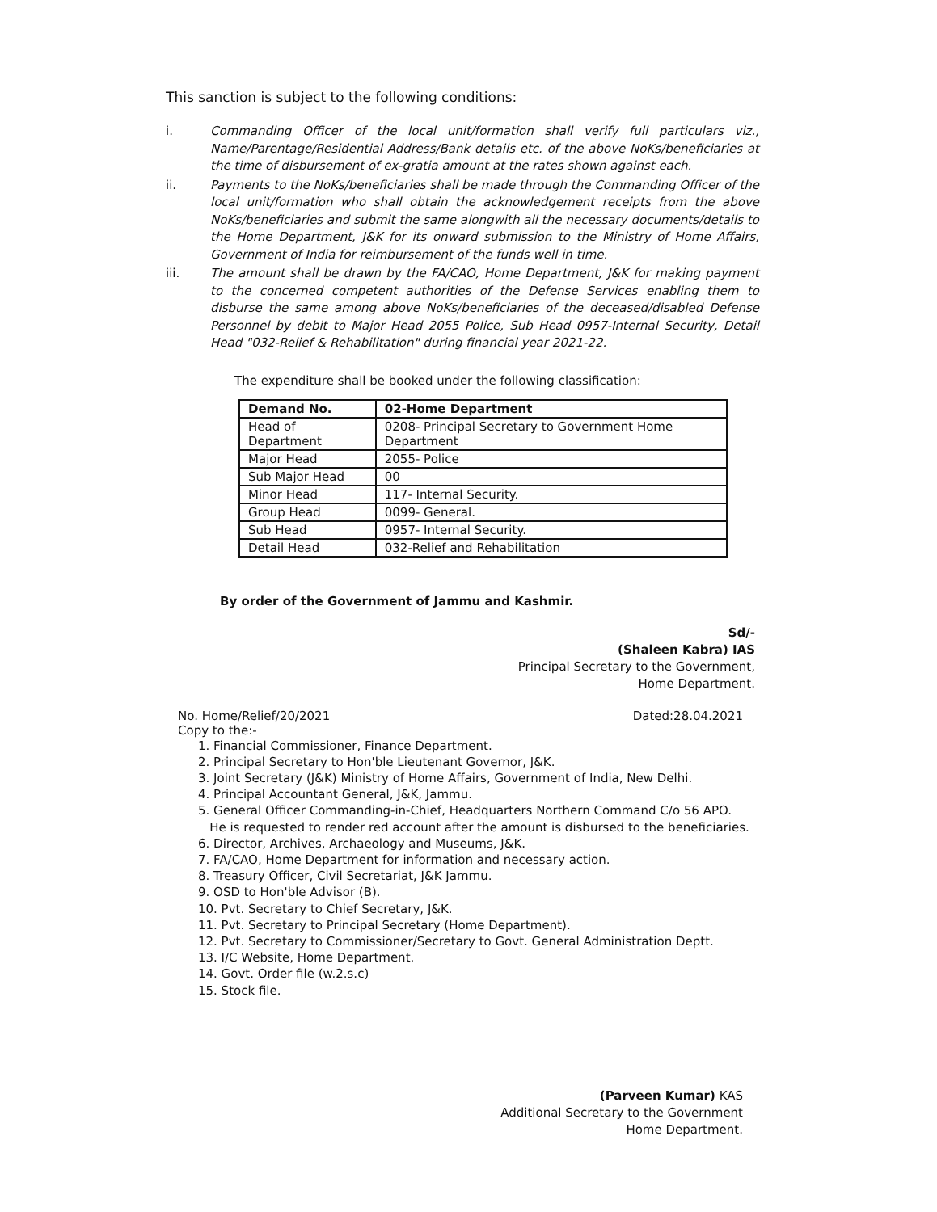This sanction is subject to the following conditions:
i. Commanding Officer of the local unit/formation shall verify full particulars viz., Name/Parentage/Residential Address/Bank details etc. of the above NoKs/beneficiaries at the time of disbursement of ex-gratia amount at the rates shown against each.
ii. Payments to the NoKs/beneficiaries shall be made through the Commanding Officer of the local unit/formation who shall obtain the acknowledgement receipts from the above NoKs/beneficiaries and submit the same alongwith all the necessary documents/details to the Home Department, J&K for its onward submission to the Ministry of Home Affairs, Government of India for reimbursement of the funds well in time.
iii. The amount shall be drawn by the FA/CAO, Home Department, J&K for making payment to the concerned competent authorities of the Defense Services enabling them to disburse the same among above NoKs/beneficiaries of the deceased/disabled Defense Personnel by debit to Major Head 2055 Police, Sub Head 0957-Internal Security, Detail Head "032-Relief & Rehabilitation" during financial year 2021-22.
The expenditure shall be booked under the following classification:
| Demand No. | 02-Home Department |
| Head of Department | 0208- Principal Secretary to Government Home Department |
| Major Head | 2055- Police |
| Sub Major Head | 00 |
| Minor Head | 117- Internal Security. |
| Group Head | 0099- General. |
| Sub Head | 0957- Internal Security. |
| Detail Head | 032-Relief and Rehabilitation |
By order of the Government of Jammu and Kashmir.
Sd/-
(Shaleen Kabra) IAS
Principal Secretary to the Government,
Home Department.
No. Home/Relief/20/2021 Dated:28.04.2021
Copy to the:-
1. Financial Commissioner, Finance Department.
2. Principal Secretary to Hon'ble Lieutenant Governor, J&K.
3. Joint Secretary (J&K) Ministry of Home Affairs, Government of India, New Delhi.
4. Principal Accountant General, J&K, Jammu.
5. General Officer Commanding-in-Chief, Headquarters Northern Command C/o 56 APO.
He is requested to render red account after the amount is disbursed to the beneficiaries.
6. Director, Archives, Archaeology and Museums, J&K.
7. FA/CAO, Home Department for information and necessary action.
8. Treasury Officer, Civil Secretariat, J&K Jammu.
9. OSD to Hon'ble Advisor (B).
10. Pvt. Secretary to Chief Secretary, J&K.
11. Pvt. Secretary to Principal Secretary (Home Department).
12. Pvt. Secretary to Commissioner/Secretary to Govt. General Administration Deptt.
13. I/C Website, Home Department.
14. Govt. Order file (w.2.s.c)
15. Stock file.
(Parveen Kumar) KAS
Additional Secretary to the Government
Home Department.